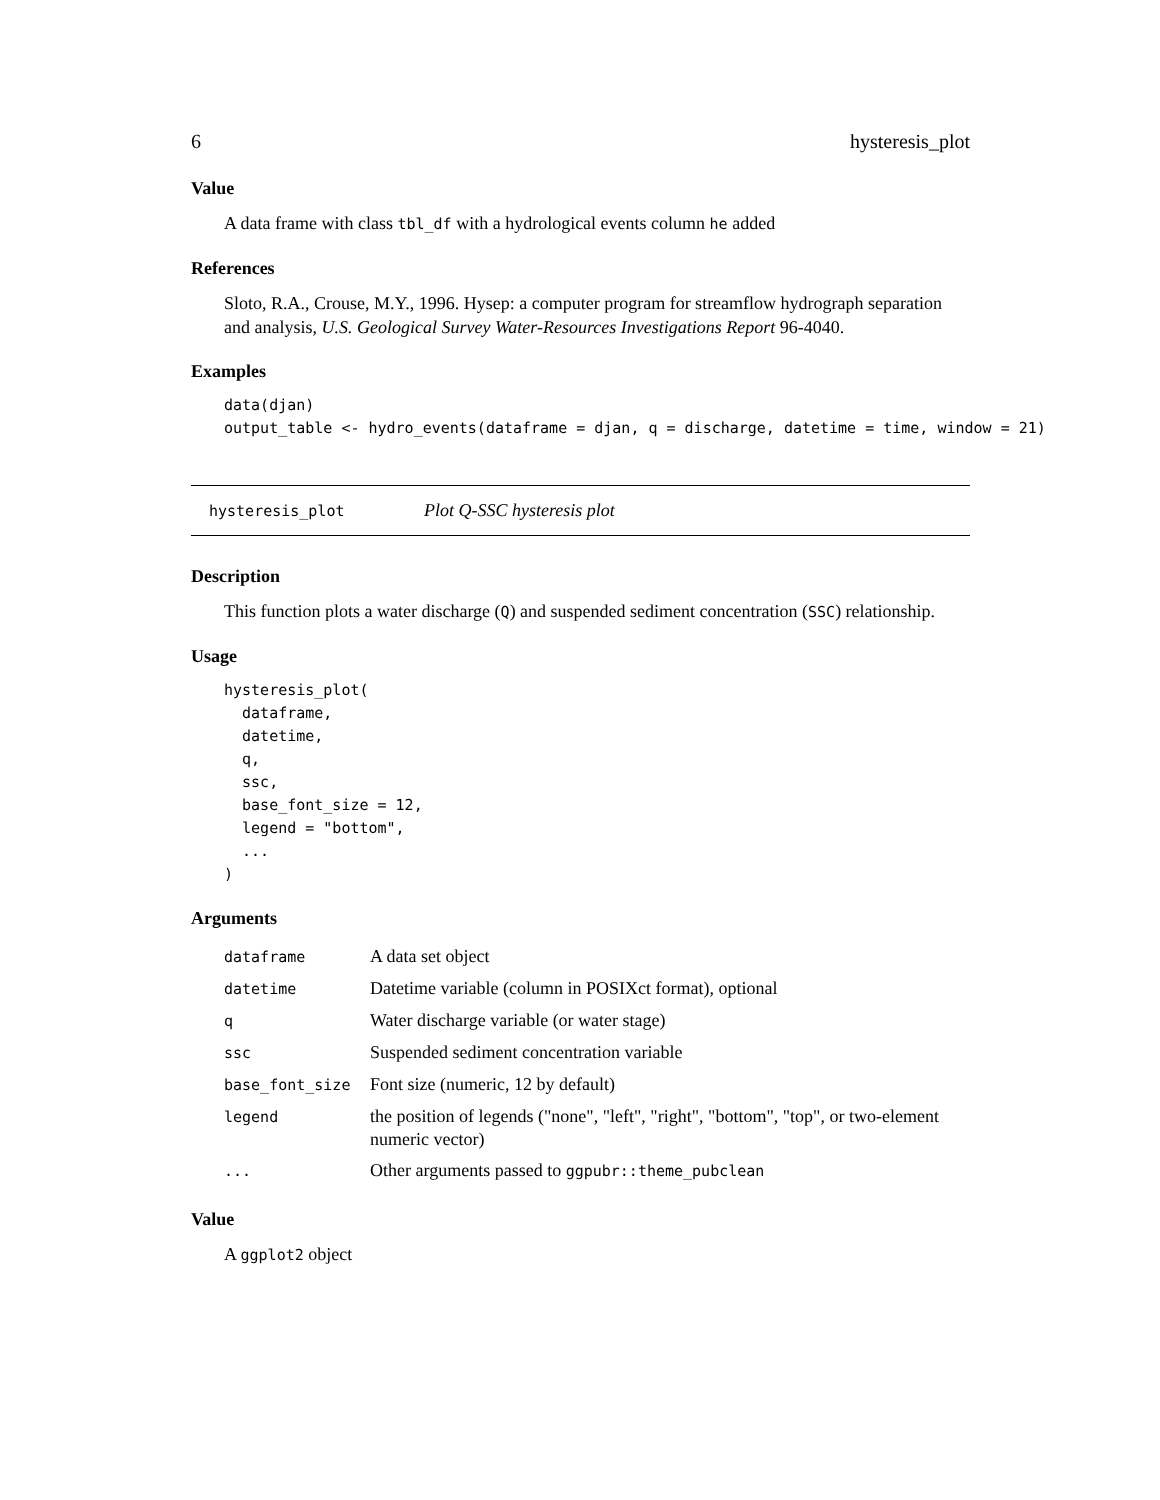6 hysteresis_plot
Value
A data frame with class tbl_df with a hydrological events column he added
References
Sloto, R.A., Crouse, M.Y., 1996. Hysep: a computer program for streamflow hydrograph separation and analysis, U.S. Geological Survey Water-Resources Investigations Report 96-4040.
Examples
data(djan)
output_table <- hydro_events(dataframe = djan, q = discharge, datetime = time, window = 21)
hysteresis_plot Plot Q-SSC hysteresis plot
Description
This function plots a water discharge (Q) and suspended sediment concentration (SSC) relationship.
Usage
hysteresis_plot(
  dataframe,
  datetime,
  q,
  ssc,
  base_font_size = 12,
  legend = "bottom",
  ...
)
Arguments
| dataframe | A data set object |
| datetime | Datetime variable (column in POSIXct format), optional |
| q | Water discharge variable (or water stage) |
| ssc | Suspended sediment concentration variable |
| base_font_size | Font size (numeric, 12 by default) |
| legend | the position of legends ("none", "left", "right", "bottom", "top", or two-element numeric vector) |
| ... | Other arguments passed to ggpubr::theme_pubclean |
Value
A ggplot2 object